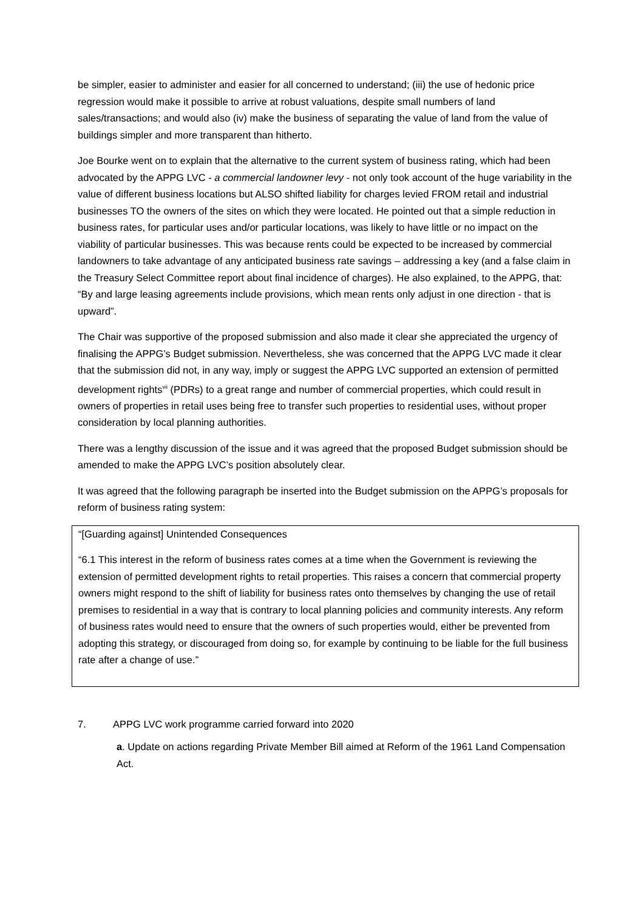be simpler, easier to administer and easier for all concerned to understand; (iii) the use of hedonic price regression would make it possible to arrive at robust valuations, despite small numbers of land sales/transactions; and would also (iv) make the business of separating the value of land from the value of buildings simpler and more transparent than hitherto.
Joe Bourke went on to explain that the alternative to the current system of business rating, which had been advocated by the APPG LVC - a commercial landowner levy - not only took account of the huge variability in the value of different business locations but ALSO shifted liability for charges levied FROM retail and industrial businesses TO the owners of the sites on which they were located. He pointed out that a simple reduction in business rates, for particular uses and/or particular locations, was likely to have little or no impact on the viability of particular businesses. This was because rents could be expected to be increased by commercial landowners to take advantage of any anticipated business rate savings – addressing a key (and a false claim in the Treasury Select Committee report about final incidence of charges). He also explained, to the APPG, that: “By and large leasing agreements include provisions, which mean rents only adjust in one direction - that is upward”.
The Chair was supportive of the proposed submission and also made it clear she appreciated the urgency of finalising the APPG’s Budget submission. Nevertheless, she was concerned that the APPG LVC made it clear that the submission did not, in any way, imply or suggest the APPG LVC supported an extension of permitted development rights<sup>vii</sup> (PDRs) to a great range and number of commercial properties, which could result in owners of properties in retail uses being free to transfer such properties to residential uses, without proper consideration by local planning authorities.
There was a lengthy discussion of the issue and it was agreed that the proposed Budget submission should be amended to make the APPG LVC’s position absolutely clear.
It was agreed that the following paragraph be inserted into the Budget submission on the APPG’s proposals for reform of business rating system:
“[Guarding against] Unintended Consequences
“6.1 This interest in the reform of business rates comes at a time when the Government is reviewing the extension of permitted development rights to retail properties. This raises a concern that commercial property owners might respond to the shift of liability for business rates onto themselves by changing the use of retail premises to residential in a way that is contrary to local planning policies and community interests. Any reform of business rates would need to ensure that the owners of such properties would, either be prevented from adopting this strategy, or discouraged from doing so, for example by continuing to be liable for the full business rate after a change of use.”
7. APPG LVC work programme carried forward into 2020
a. Update on actions regarding Private Member Bill aimed at Reform of the 1961 Land Compensation Act.